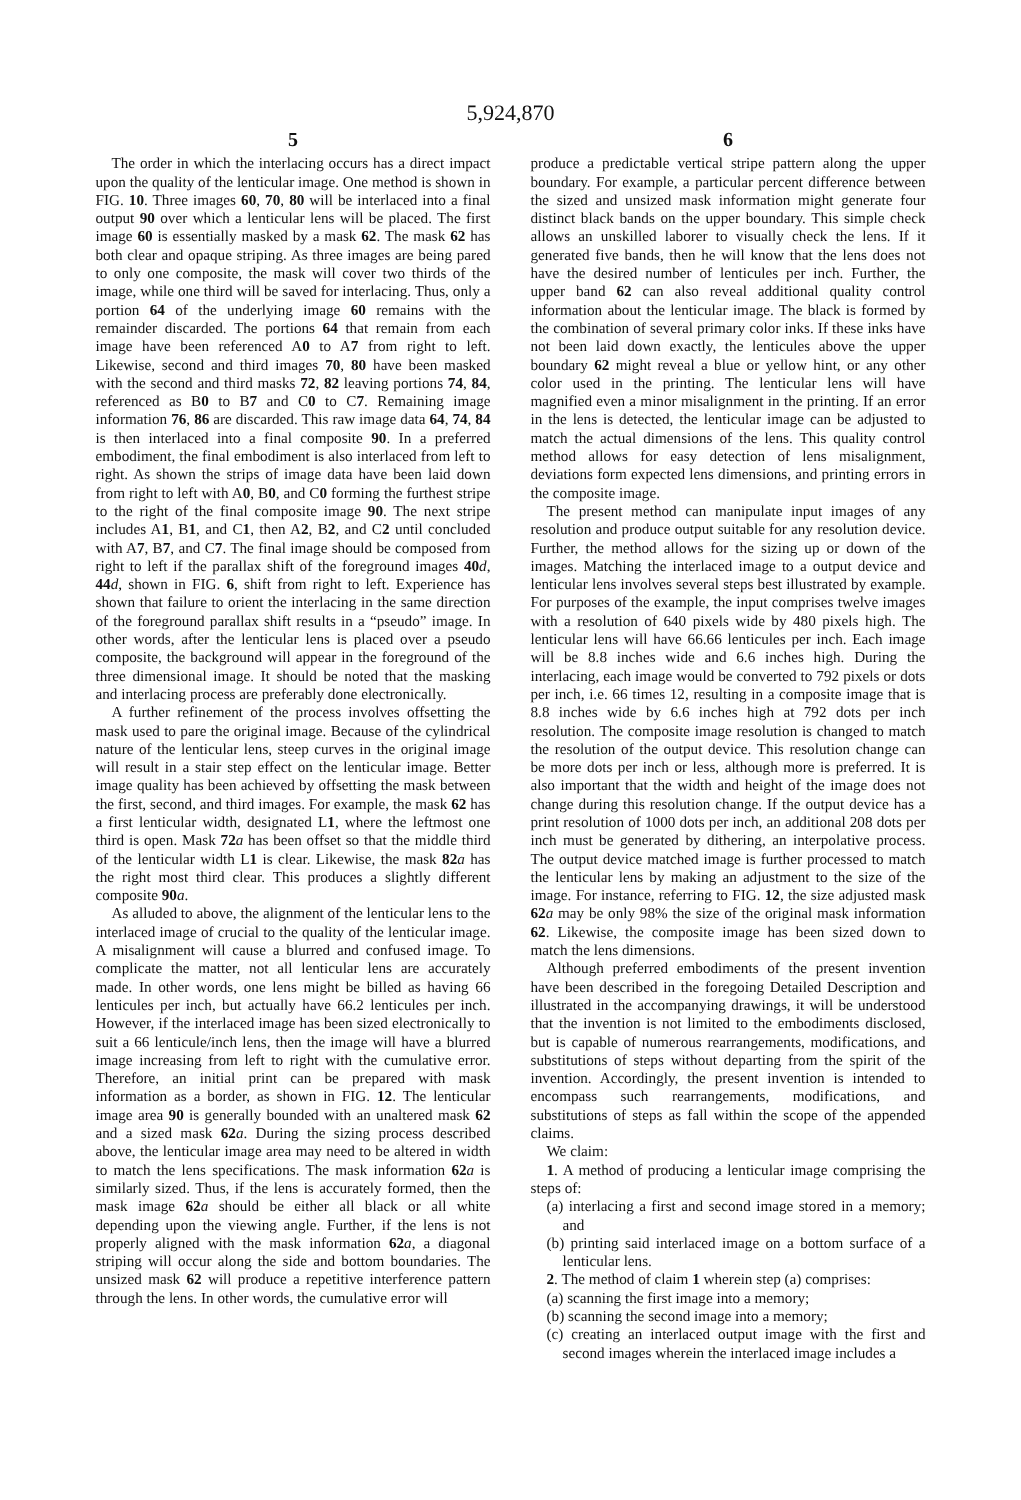5,924,870
5
The order in which the interlacing occurs has a direct impact upon the quality of the lenticular image. One method is shown in FIG. 10. Three images 60, 70, 80 will be interlaced into a final output 90 over which a lenticular lens will be placed. The first image 60 is essentially masked by a mask 62. The mask 62 has both clear and opaque striping. As three images are being pared to only one composite, the mask will cover two thirds of the image, while one third will be saved for interlacing. Thus, only a portion 64 of the underlying image 60 remains with the remainder discarded. The portions 64 that remain from each image have been referenced A0 to A7 from right to left. Likewise, second and third images 70, 80 have been masked with the second and third masks 72, 82 leaving portions 74, 84, referenced as B0 to B7 and C0 to C7. Remaining image information 76, 86 are discarded. This raw image data 64, 74, 84 is then interlaced into a final composite 90. In a preferred embodiment, the final embodiment is also interlaced from left to right. As shown the strips of image data have been laid down from right to left with A0, B0, and C0 forming the furthest stripe to the right of the final composite image 90. The next stripe includes A1, B1, and C1, then A2, B2, and C2 until concluded with A7, B7, and C7. The final image should be composed from right to left if the parallax shift of the foreground images 40 d, 44 d, shown in FIG. 6, shift from right to left. Experience has shown that failure to orient the interlacing in the same direction of the foreground parallax shift results in a “pseudo” image. In other words, after the lenticular lens is placed over a pseudo composite, the background will appear in the foreground of the three dimensional image. It should be noted that the masking and interlacing process are preferably done electronically.
A further refinement of the process involves offsetting the mask used to pare the original image. Because of the cylindrical nature of the lenticular lens, steep curves in the original image will result in a stair step effect on the lenticular image. Better image quality has been achieved by offsetting the mask between the first, second, and third images. For example, the mask 62 has a first lenticular width, designated L1, where the leftmost one third is open. Mask 72 a has been offset so that the middle third of the lenticular width L1 is clear. Likewise, the mask 82 a has the right most third clear. This produces a slightly different composite 90 a.
As alluded to above, the alignment of the lenticular lens to the interlaced image of crucial to the quality of the lenticular image. A misalignment will cause a blurred and confused image. To complicate the matter, not all lenticular lens are accurately made. In other words, one lens might be billed as having 66 lenticules per inch, but actually have 66.2 lenticules per inch. However, if the interlaced image has been sized electronically to suit a 66 lenticule/inch lens, then the image will have a blurred image increasing from left to right with the cumulative error. Therefore, an initial print can be prepared with mask information as a border, as shown in FIG. 12. The lenticular image area 90 is generally bounded with an unaltered mask 62 and a sized mask 62 a. During the sizing process described above, the lenticular image area may need to be altered in width to match the lens specifications. The mask information 62 a is similarly sized. Thus, if the lens is accurately formed, then the mask image 62 a should be either all black or all white depending upon the viewing angle. Further, if the lens is not properly aligned with the mask information 62 a, a diagonal striping will occur along the side and bottom boundaries. The unsized mask 62 will produce a repetitive interference pattern through the lens. In other words, the cumulative error will
6
produce a predictable vertical stripe pattern along the upper boundary. For example, a particular percent difference between the sized and unsized mask information might generate four distinct black bands on the upper boundary. This simple check allows an unskilled laborer to visually check the lens. If it generated five bands, then he will know that the lens does not have the desired number of lenticules per inch. Further, the upper band 62 can also reveal additional quality control information about the lenticular image. The black is formed by the combination of several primary color inks. If these inks have not been laid down exactly, the lenticules above the upper boundary 62 might reveal a blue or yellow hint, or any other color used in the printing. The lenticular lens will have magnified even a minor misalignment in the printing. If an error in the lens is detected, the lenticular image can be adjusted to match the actual dimensions of the lens. This quality control method allows for easy detection of lens misalignment, deviations form expected lens dimensions, and printing errors in the composite image.
The present method can manipulate input images of any resolution and produce output suitable for any resolution device. Further, the method allows for the sizing up or down of the images. Matching the interlaced image to a output device and lenticular lens involves several steps best illustrated by example. For purposes of the example, the input comprises twelve images with a resolution of 640 pixels wide by 480 pixels high. The lenticular lens will have 66.66 lenticules per inch. Each image will be 8.8 inches wide and 6.6 inches high. During the interlacing, each image would be converted to 792 pixels or dots per inch, i.e. 66 times 12, resulting in a composite image that is 8.8 inches wide by 6.6 inches high at 792 dots per inch resolution. The composite image resolution is changed to match the resolution of the output device. This resolution change can be more dots per inch or less, although more is preferred. It is also important that the width and height of the image does not change during this resolution change. If the output device has a print resolution of 1000 dots per inch, an additional 208 dots per inch must be generated by dithering, an interpolative process. The output device matched image is further processed to match the lenticular lens by making an adjustment to the size of the image. For instance, referring to FIG. 12, the size adjusted mask 62 a may be only 98% the size of the original mask information 62. Likewise, the composite image has been sized down to match the lens dimensions.
Although preferred embodiments of the present invention have been described in the foregoing Detailed Description and illustrated in the accompanying drawings, it will be understood that the invention is not limited to the embodiments disclosed, but is capable of numerous rearrangements, modifications, and substitutions of steps without departing from the spirit of the invention. Accordingly, the present invention is intended to encompass such rearrangements, modifications, and substitutions of steps as fall within the scope of the appended claims.
We claim:
1. A method of producing a lenticular image comprising the steps of:
(a) interlacing a first and second image stored in a memory; and
(b) printing said interlaced image on a bottom surface of a lenticular lens.
2. The method of claim 1 wherein step (a) comprises:
(a) scanning the first image into a memory;
(b) scanning the second image into a memory;
(c) creating an interlaced output image with the first and second images wherein the interlaced image includes a